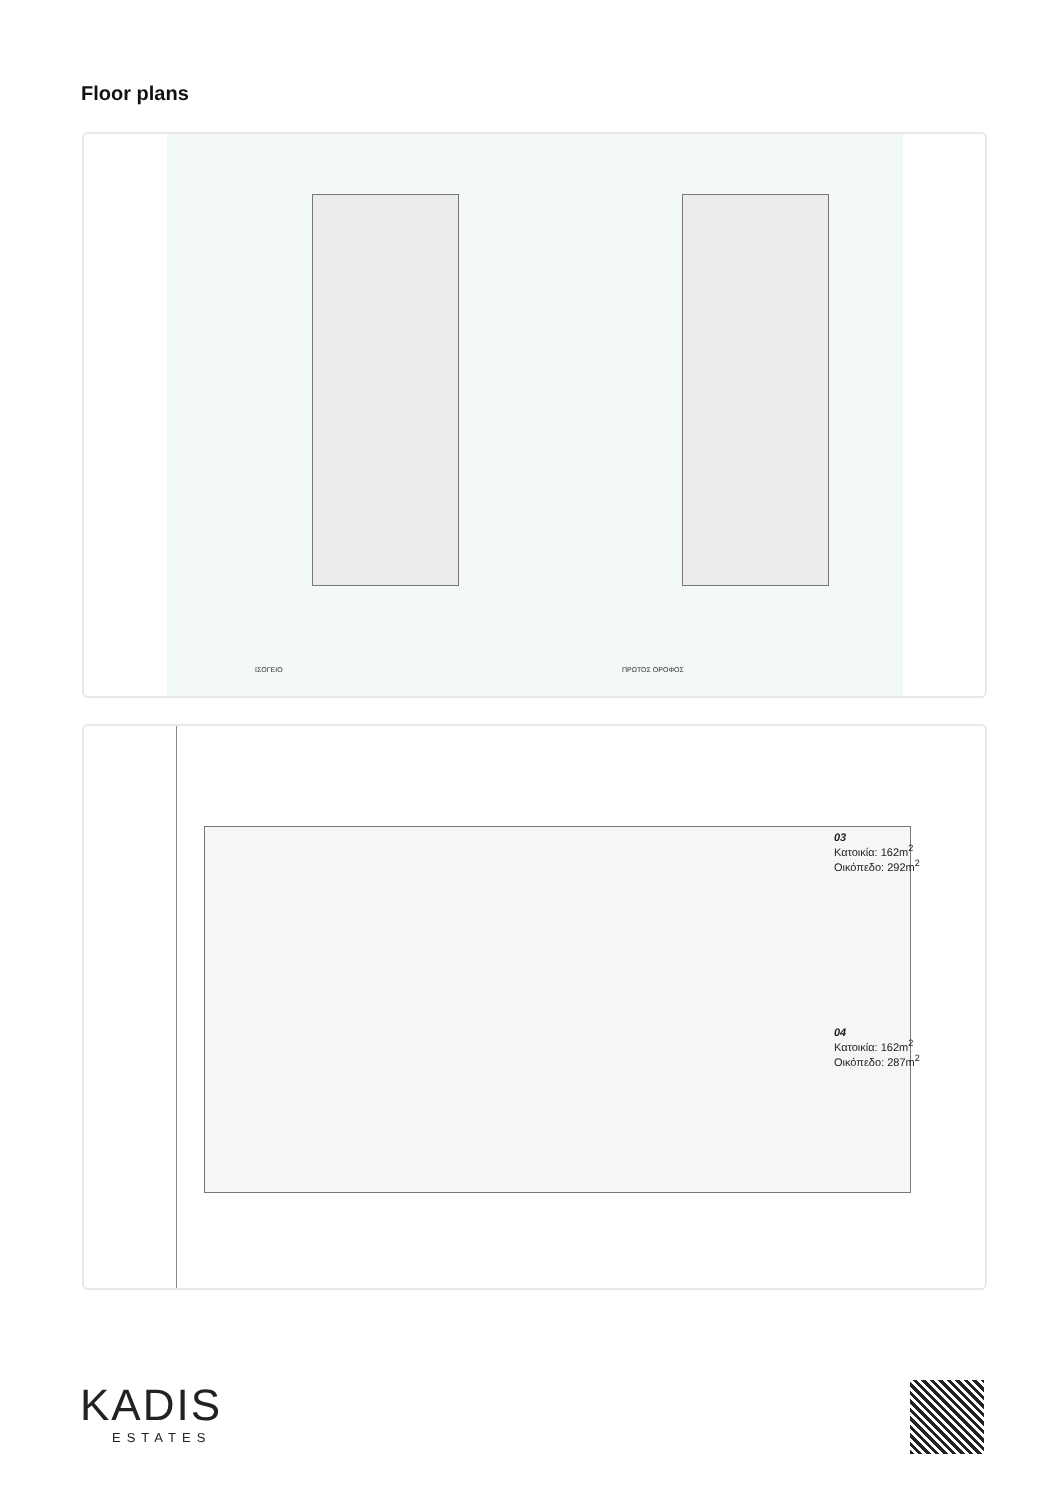Floor plans
ΙΣΟΓΕΙΟ ΠΡΩΤΟΣ ΟΡΟΦΟΣ
03
Κατοικία: 162m<sup>2</sup>
Οικόπεδο: 292m<sup>2</sup>
04
Κατοικία: 162m<sup>2</sup>
Οικόπεδο: 287m<sup>2</sup>
KADIS
ESTATES